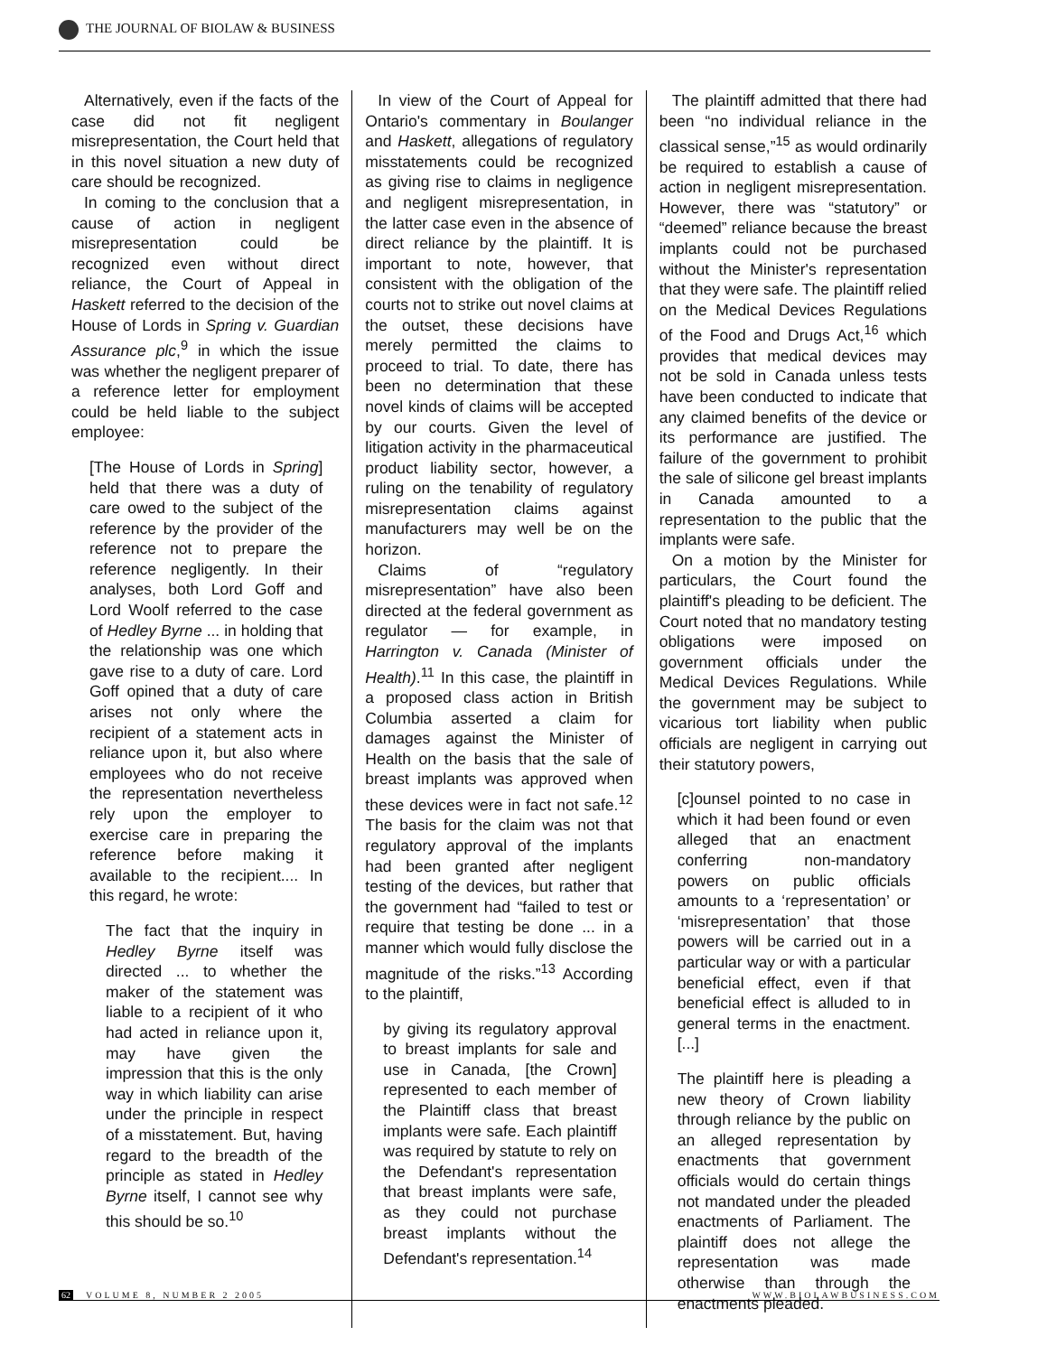THE JOURNAL OF BIOLAW & BUSINESS
Alternatively, even if the facts of the case did not fit negligent misrepresentation, the Court held that in this novel situation a new duty of care should be recognized.
In coming to the conclusion that a cause of action in negligent misrepresentation could be recognized even without direct reliance, the Court of Appeal in Haskett referred to the decision of the House of Lords in Spring v. Guardian Assurance plc,<sup>9</sup> in which the issue was whether the negligent preparer of a reference letter for employment could be held liable to the subject employee:
[The House of Lords in Spring] held that there was a duty of care owed to the subject of the reference by the provider of the reference not to prepare the reference negligently. In their analyses, both Lord Goff and Lord Woolf referred to the case of Hedley Byrne ... in holding that the relationship was one which gave rise to a duty of care. Lord Goff opined that a duty of care arises not only where the recipient of a statement acts in reliance upon it, but also where employees who do not receive the representation nevertheless rely upon the employer to exercise care in preparing the reference before making it available to the recipient.... In this regard, he wrote:
The fact that the inquiry in Hedley Byrne itself was directed ... to whether the maker of the statement was liable to a recipient of it who had acted in reliance upon it, may have given the impression that this is the only way in which liability can arise under the principle in respect of a misstatement. But, having regard to the breadth of the principle as stated in Hedley Byrne itself, I cannot see why this should be so.<sup>10</sup>
In view of the Court of Appeal for Ontario's commentary in Boulanger and Haskett, allegations of regulatory misstatements could be recognized as giving rise to claims in negligence and negligent misrepresentation, in the latter case even in the absence of direct reliance by the plaintiff. It is important to note, however, that consistent with the obligation of the courts not to strike out novel claims at the outset, these decisions have merely permitted the claims to proceed to trial. To date, there has been no determination that these novel kinds of claims will be accepted by our courts. Given the level of litigation activity in the pharmaceutical product liability sector, however, a ruling on the tenability of regulatory misrepresentation claims against manufacturers may well be on the horizon.
Claims of “regulatory misrepresentation” have also been directed at the federal government as regulator — for example, in Harrington v. Canada (Minister of Health).<sup>11</sup> In this case, the plaintiff in a proposed class action in British Columbia asserted a claim for damages against the Minister of Health on the basis that the sale of breast implants was approved when these devices were in fact not safe.<sup>12</sup> The basis for the claim was not that regulatory approval of the implants had been granted after negligent testing of the devices, but rather that the government had “failed to test or require that testing be done ... in a manner which would fully disclose the magnitude of the risks.”<sup>13</sup> According to the plaintiff,
by giving its regulatory approval to breast implants for sale and use in Canada, [the Crown] represented to each member of the Plaintiff class that breast implants were safe. Each plaintiff was required by statute to rely on the Defendant's representation that breast implants were safe, as they could not purchase breast implants without the Defendant's representation.<sup>14</sup>
The plaintiff admitted that there had been “no individual reliance in the classical sense,”<sup>15</sup> as would ordinarily be required to establish a cause of action in negligent misrepresentation. However, there was “statutory” or “deemed” reliance because the breast implants could not be purchased without the Minister's representation that they were safe. The plaintiff relied on the Medical Devices Regulations of the Food and Drugs Act,<sup>16</sup> which provides that medical devices may not be sold in Canada unless tests have been conducted to indicate that any claimed benefits of the device or its performance are justified. The failure of the government to prohibit the sale of silicone gel breast implants in Canada amounted to a representation to the public that the implants were safe.
On a motion by the Minister for particulars, the Court found the plaintiff's pleading to be deficient. The Court noted that no mandatory testing obligations were imposed on government officials under the Medical Devices Regulations. While the government may be subject to vicarious tort liability when public officials are negligent in carrying out their statutory powers,
[c]ounsel pointed to no case in which it had been found or even alleged that an enactment conferring non-mandatory powers on public officials amounts to a ‘representation’ or ‘misrepresentation’ that those powers will be carried out in a particular way or with a particular beneficial effect, even if that beneficial effect is alluded to in general terms in the enactment. [...]
The plaintiff here is pleading a new theory of Crown liability through reliance by the public on an alleged representation by enactments that government officials would do certain things not mandated under the pleaded enactments of Parliament. The plaintiff does not allege the representation was made otherwise than through the enactments pleaded.
62 VOLUME 8, NUMBER 2 2005 WWW.BIOLAWBUSINESS.COM